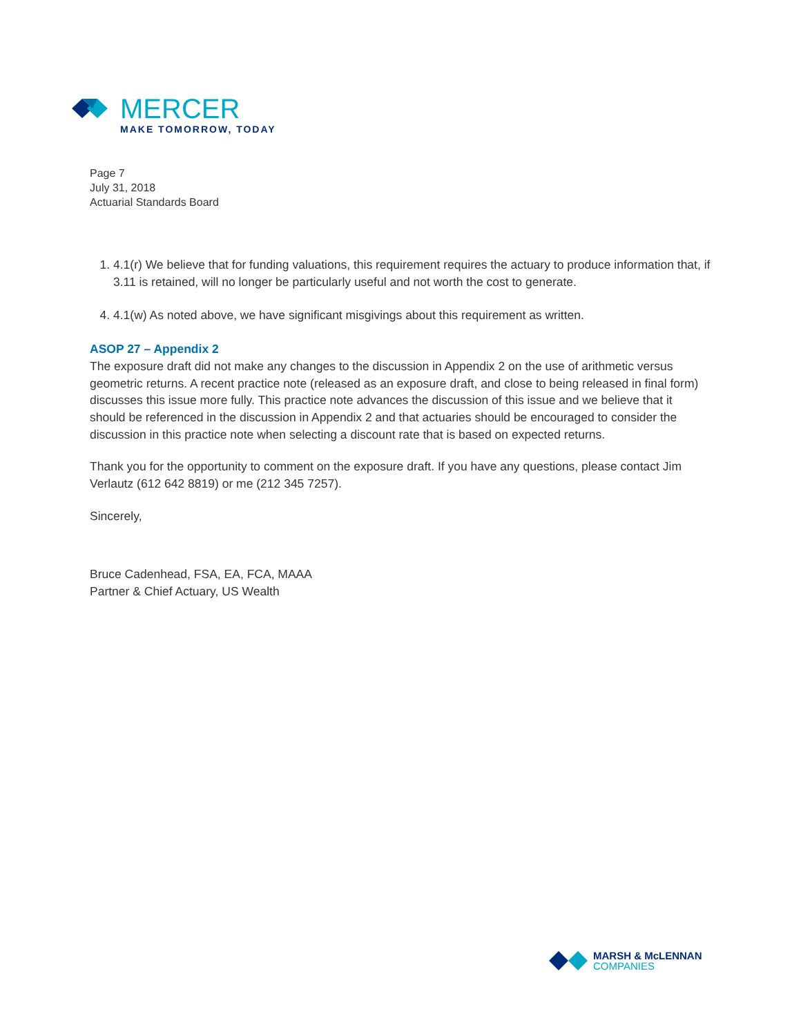MERCER
MAKE TOMORROW, TODAY
Page 7
July 31, 2018
Actuarial Standards Board
1. 4.1(r) We believe that for funding valuations, this requirement requires the actuary to produce information that, if 3.11 is retained, will no longer be particularly useful and not worth the cost to generate.
4. 4.1(w) As noted above, we have significant misgivings about this requirement as written.
ASOP 27 – Appendix 2
The exposure draft did not make any changes to the discussion in Appendix 2 on the use of arithmetic versus geometric returns. A recent practice note (released as an exposure draft, and close to being released in final form) discusses this issue more fully. This practice note advances the discussion of this issue and we believe that it should be referenced in the discussion in Appendix 2 and that actuaries should be encouraged to consider the discussion in this practice note when selecting a discount rate that is based on expected returns.
Thank you for the opportunity to comment on the exposure draft. If you have any questions, please contact Jim Verlautz (612 642 8819) or me (212 345 7257).
Sincerely,
Bruce Cadenhead, FSA, EA, FCA, MAAA
Partner & Chief Actuary, US Wealth
MARSH & McLENNAN
COMPANIES